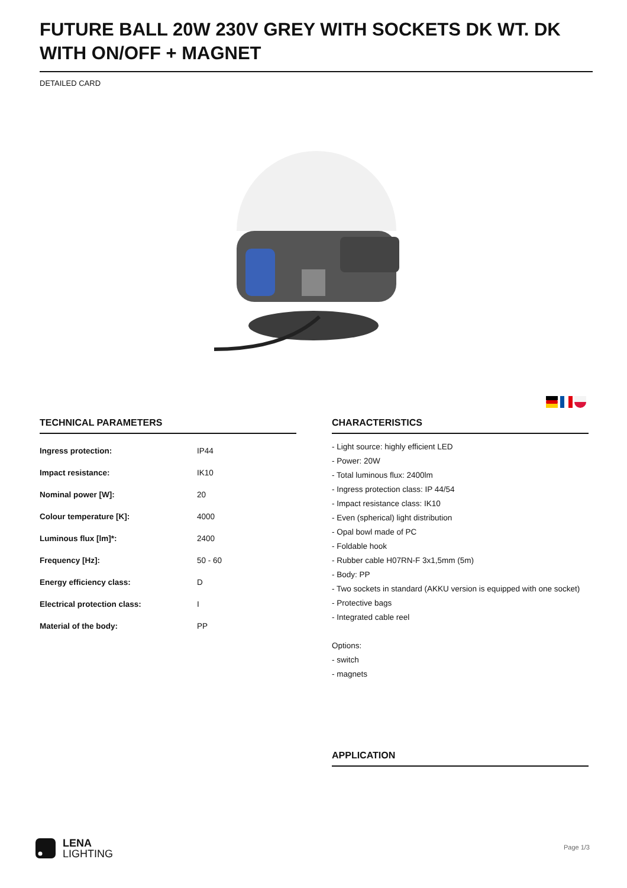FUTURE BALL 20W 230V GREY WITH SOCKETS DK WT. DK WITH ON/OFF + MAGNET
DETAILED CARD
TECHNICAL PARAMETERS
| Ingress protection: | IP44 |
| Impact resistance: | IK10 |
| Nominal power [W]: | 20 |
| Colour temperature [K]: | 4000 |
| Luminous flux [lm]*: | 2400 |
| Frequency [Hz]: | 50 - 60 |
| Energy efficiency class: | D |
| Electrical protection class: | I |
| Material of the body: | PP |
CHARACTERISTICS
- Light source: highly efficient LED
- Power: 20W
- Total luminous flux: 2400lm
- Ingress protection class: IP 44/54
- Impact resistance class: IK10
- Even (spherical) light distribution
- Opal bowl made of PC
- Foldable hook
- Rubber cable H07RN-F 3x1,5mm (5m)
- Body: PP
- Two sockets in standard (AKKU version is equipped with one socket)
- Protective bags
- Integrated cable reel
Options:
- switch
- magnets
APPLICATION
LENA
LIGHTING
Page 1/3